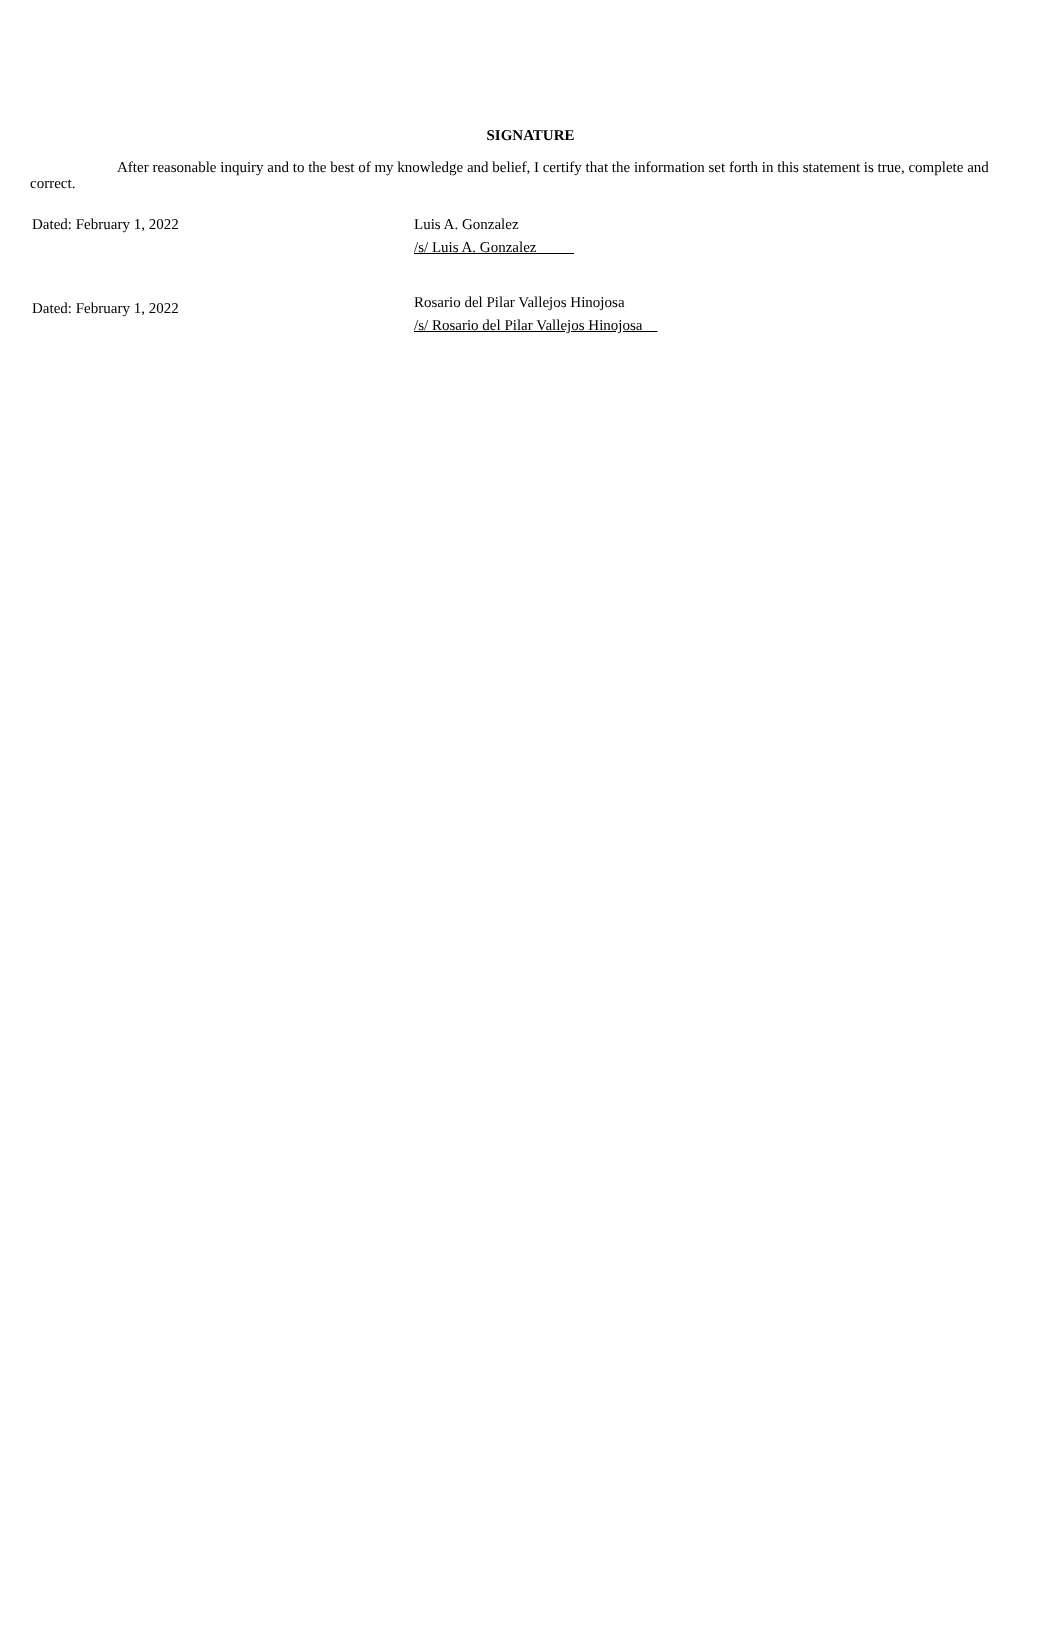SIGNATURE
After reasonable inquiry and to the best of my knowledge and belief, I certify that the information set forth in this statement is true, complete and correct.
Dated: February 1, 2022 Luis A. Gonzalez
/s/ Luis A. Gonzalez
Dated: February 1, 2022
Rosario del Pilar Vallejos Hinojosa
/s/ Rosario del Pilar Vallejos Hinojosa